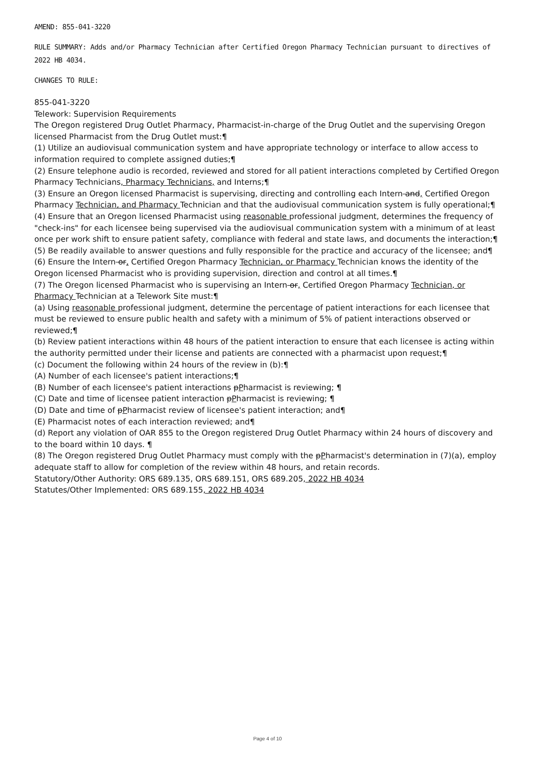AMEND: 855-041-3220
RULE SUMMARY: Adds and/or Pharmacy Technician after Certified Oregon Pharmacy Technician pursuant to directives of 2022 HB 4034.
CHANGES TO RULE:
855-041-3220
Telework: Supervision Requirements
The Oregon registered Drug Outlet Pharmacy, Pharmacist-in-charge of the Drug Outlet and the supervising Oregon licensed Pharmacist from the Drug Outlet must:¶
(1) Utilize an audiovisual communication system and have appropriate technology or interface to allow access to information required to complete assigned duties;¶
(2) Ensure telephone audio is recorded, reviewed and stored for all patient interactions completed by Certified Oregon Pharmacy Technicians, Pharmacy Technicians, and Interns;¶
(3) Ensure an Oregon licensed Pharmacist is supervising, directing and controlling each Intern and, Certified Oregon Pharmacy Technician, and Pharmacy Technician and that the audiovisual communication system is fully operational;¶
(4) Ensure that an Oregon licensed Pharmacist using reasonable professional judgment, determines the frequency of "check-ins" for each licensee being supervised via the audiovisual communication system with a minimum of at least once per work shift to ensure patient safety, compliance with federal and state laws, and documents the interaction;¶
(5) Be readily available to answer questions and fully responsible for the practice and accuracy of the licensee; and¶
(6) Ensure the Intern or, Certified Oregon Pharmacy Technician, or Pharmacy Technician knows the identity of the Oregon licensed Pharmacist who is providing supervision, direction and control at all times.¶
(7) The Oregon licensed Pharmacist who is supervising an Intern or, Certified Oregon Pharmacy Technician, or Pharmacy Technician at a Telework Site must:¶
(a) Using reasonable professional judgment, determine the percentage of patient interactions for each licensee that must be reviewed to ensure public health and safety with a minimum of 5% of patient interactions observed or reviewed;¶
(b) Review patient interactions within 48 hours of the patient interaction to ensure that each licensee is acting within the authority permitted under their license and patients are connected with a pharmacist upon request;¶
(c) Document the following within 24 hours of the review in (b):¶
(A) Number of each licensee's patient interactions;¶
(B) Number of each licensee's patient interactions pPharmacist is reviewing; ¶
(C) Date and time of licensee patient interaction pPharmacist is reviewing; ¶
(D) Date and time of pPharmacist review of licensee's patient interaction; and¶
(E) Pharmacist notes of each interaction reviewed; and¶
(d) Report any violation of OAR 855 to the Oregon registered Drug Outlet Pharmacy within 24 hours of discovery and to the board within 10 days. ¶
(8) The Oregon registered Drug Outlet Pharmacy must comply with the pPharmacist's determination in (7)(a), employ adequate staff to allow for completion of the review within 48 hours, and retain records.
Statutory/Other Authority: ORS 689.135, ORS 689.151, ORS 689.205, 2022 HB 4034
Statutes/Other Implemented: ORS 689.155, 2022 HB 4034
Page 4 of 10